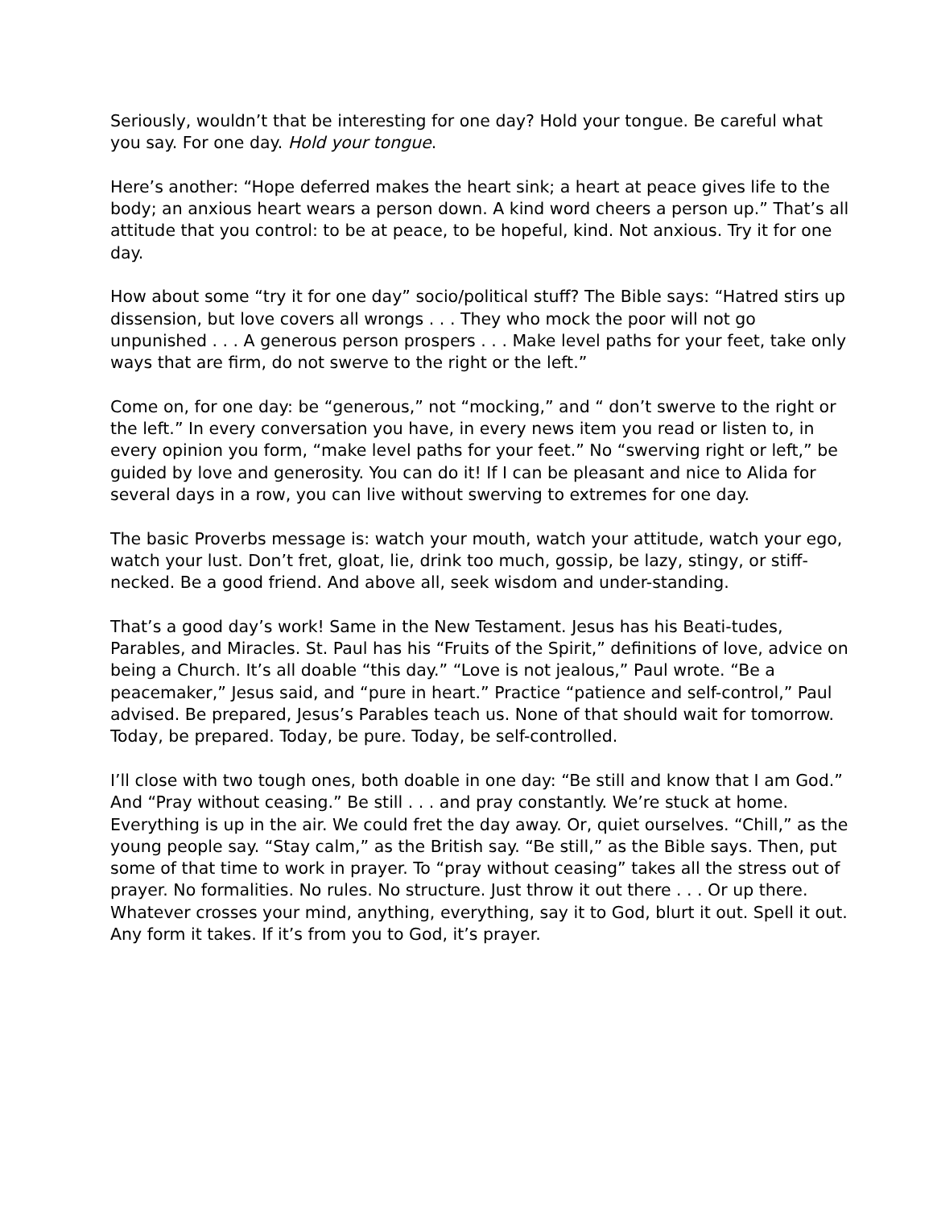Seriously, wouldn’t that be interesting for one day? Hold your tongue. Be careful what you say. For one day. Hold your tongue.
Here’s another: “Hope deferred makes the heart sink; a heart at peace gives life to the body; an anxious heart wears a person down. A kind word cheers a person up.” That’s all attitude that you control: to be at peace, to be hopeful, kind. Not anxious. Try it for one day.
How about some “try it for one day” socio/political stuff? The Bible says: “Hatred stirs up dissension, but love covers all wrongs . . . They who mock the poor will not go unpunished . . . A generous person prospers . . . Make level paths for your feet, take only ways that are firm, do not swerve to the right or the left.”
Come on, for one day: be “generous,” not “mocking,” and “ don’t swerve to the right or the left.” In every conversation you have, in every news item you read or listen to, in every opinion you form, “make level paths for your feet.” No “swerving right or left,” be guided by love and generosity. You can do it! If I can be pleasant and nice to Alida for several days in a row, you can live without swerving to extremes for one day.
The basic Proverbs message is: watch your mouth, watch your attitude, watch your ego, watch your lust. Don’t fret, gloat, lie, drink too much, gossip, be lazy, stingy, or stiff-necked. Be a good friend. And above all, seek wisdom and under-standing.
That’s a good day’s work! Same in the New Testament. Jesus has his Beati-tudes, Parables, and Miracles. St. Paul has his “Fruits of the Spirit,” definitions of love, advice on being a Church. It’s all doable “this day.” “Love is not jealous,” Paul wrote. “Be a peacemaker,” Jesus said, and “pure in heart.” Practice “patience and self-control,” Paul advised. Be prepared, Jesus’s Parables teach us. None of that should wait for tomorrow. Today, be prepared. Today, be pure. Today, be self-controlled.
I’ll close with two tough ones, both doable in one day: “Be still and know that I am God.” And “Pray without ceasing.” Be still . . . and pray constantly. We’re stuck at home. Everything is up in the air. We could fret the day away. Or, quiet ourselves. “Chill,” as the young people say. “Stay calm,” as the British say. “Be still,” as the Bible says. Then, put some of that time to work in prayer. To “pray without ceasing” takes all the stress out of prayer. No formalities. No rules. No structure. Just throw it out there . . . Or up there. Whatever crosses your mind, anything, everything, say it to God, blurt it out. Spell it out. Any form it takes. If it’s from you to God, it’s prayer.